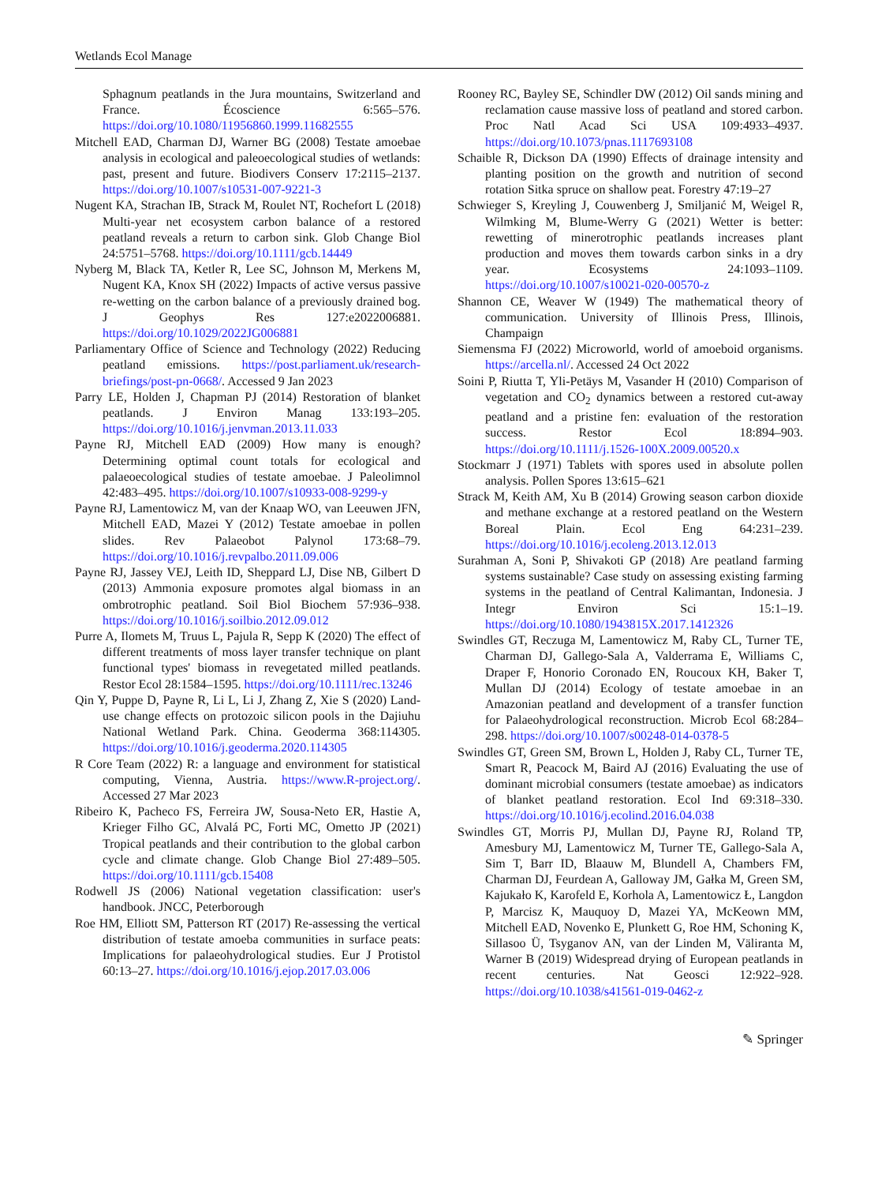Wetlands Ecol Manage
Sphagnum peatlands in the Jura mountains, Switzerland and France. Écoscience 6:565–576. https://doi.org/10.1080/11956860.1999.11682555
Mitchell EAD, Charman DJ, Warner BG (2008) Testate amoebae analysis in ecological and paleoecological studies of wetlands: past, present and future. Biodivers Conserv 17:2115–2137. https://doi.org/10.1007/s10531-007-9221-3
Nugent KA, Strachan IB, Strack M, Roulet NT, Rochefort L (2018) Multi-year net ecosystem carbon balance of a restored peatland reveals a return to carbon sink. Glob Change Biol 24:5751–5768. https://doi.org/10.1111/gcb.14449
Nyberg M, Black TA, Ketler R, Lee SC, Johnson M, Merkens M, Nugent KA, Knox SH (2022) Impacts of active versus passive re-wetting on the carbon balance of a previously drained bog. J Geophys Res 127:e2022006881. https://doi.org/10.1029/2022JG006881
Parliamentary Office of Science and Technology (2022) Reducing peatland emissions. https://post.parliament.uk/research-briefings/post-pn-0668/. Accessed 9 Jan 2023
Parry LE, Holden J, Chapman PJ (2014) Restoration of blanket peatlands. J Environ Manag 133:193–205. https://doi.org/10.1016/j.jenvman.2013.11.033
Payne RJ, Mitchell EAD (2009) How many is enough? Determining optimal count totals for ecological and palaeoecological studies of testate amoebae. J Paleolimnol 42:483–495. https://doi.org/10.1007/s10933-008-9299-y
Payne RJ, Lamentowicz M, van der Knaap WO, van Leeuwen JFN, Mitchell EAD, Mazei Y (2012) Testate amoebae in pollen slides. Rev Palaeobot Palynol 173:68–79. https://doi.org/10.1016/j.revpalbo.2011.09.006
Payne RJ, Jassey VEJ, Leith ID, Sheppard LJ, Dise NB, Gilbert D (2013) Ammonia exposure promotes algal biomass in an ombrotrophic peatland. Soil Biol Biochem 57:936–938. https://doi.org/10.1016/j.soilbio.2012.09.012
Purre A, Ilomets M, Truus L, Pajula R, Sepp K (2020) The effect of different treatments of moss layer transfer technique on plant functional types' biomass in revegetated milled peatlands. Restor Ecol 28:1584–1595. https://doi.org/10.1111/rec.13246
Qin Y, Puppe D, Payne R, Li L, Li J, Zhang Z, Xie S (2020) Land-use change effects on protozoic silicon pools in the Dajiuhu National Wetland Park. China. Geoderma 368:114305. https://doi.org/10.1016/j.geoderma.2020.114305
R Core Team (2022) R: a language and environment for statistical computing, Vienna, Austria. https://www.R-project.org/. Accessed 27 Mar 2023
Ribeiro K, Pacheco FS, Ferreira JW, Sousa-Neto ER, Hastie A, Krieger Filho GC, Alvalá PC, Forti MC, Ometto JP (2021) Tropical peatlands and their contribution to the global carbon cycle and climate change. Glob Change Biol 27:489–505. https://doi.org/10.1111/gcb.15408
Rodwell JS (2006) National vegetation classification: user's handbook. JNCC, Peterborough
Roe HM, Elliott SM, Patterson RT (2017) Re-assessing the vertical distribution of testate amoeba communities in surface peats: Implications for palaeohydrological studies. Eur J Protistol 60:13–27. https://doi.org/10.1016/j.ejop.2017.03.006
Rooney RC, Bayley SE, Schindler DW (2012) Oil sands mining and reclamation cause massive loss of peatland and stored carbon. Proc Natl Acad Sci USA 109:4933–4937. https://doi.org/10.1073/pnas.1117693108
Schaible R, Dickson DA (1990) Effects of drainage intensity and planting position on the growth and nutrition of second rotation Sitka spruce on shallow peat. Forestry 47:19–27
Schwieger S, Kreyling J, Couwenberg J, Smiljanić M, Weigel R, Wilmking M, Blume-Werry G (2021) Wetter is better: rewetting of minerotrophic peatlands increases plant production and moves them towards carbon sinks in a dry year. Ecosystems 24:1093–1109. https://doi.org/10.1007/s10021-020-00570-z
Shannon CE, Weaver W (1949) The mathematical theory of communication. University of Illinois Press, Illinois, Champaign
Siemensma FJ (2022) Microworld, world of amoeboid organisms. https://arcella.nl/. Accessed 24 Oct 2022
Soini P, Riutta T, Yli-Petäys M, Vasander H (2010) Comparison of vegetation and CO<sub>2</sub> dynamics between a restored cut-away peatland and a pristine fen: evaluation of the restoration success. Restor Ecol 18:894–903. https://doi.org/10.1111/j.1526-100X.2009.00520.x
Stockmarr J (1971) Tablets with spores used in absolute pollen analysis. Pollen Spores 13:615–621
Strack M, Keith AM, Xu B (2014) Growing season carbon dioxide and methane exchange at a restored peatland on the Western Boreal Plain. Ecol Eng 64:231–239. https://doi.org/10.1016/j.ecoleng.2013.12.013
Surahman A, Soni P, Shivakoti GP (2018) Are peatland farming systems sustainable? Case study on assessing existing farming systems in the peatland of Central Kalimantan, Indonesia. J Integr Environ Sci 15:1–19. https://doi.org/10.1080/1943815X.2017.1412326
Swindles GT, Reczuga M, Lamentowicz M, Raby CL, Turner TE, Charman DJ, Gallego-Sala A, Valderrama E, Williams C, Draper F, Honorio Coronado EN, Roucoux KH, Baker T, Mullan DJ (2014) Ecology of testate amoebae in an Amazonian peatland and development of a transfer function for Palaeohydrological reconstruction. Microb Ecol 68:284–298. https://doi.org/10.1007/s00248-014-0378-5
Swindles GT, Green SM, Brown L, Holden J, Raby CL, Turner TE, Smart R, Peacock M, Baird AJ (2016) Evaluating the use of dominant microbial consumers (testate amoebae) as indicators of blanket peatland restoration. Ecol Ind 69:318–330. https://doi.org/10.1016/j.ecolind.2016.04.038
Swindles GT, Morris PJ, Mullan DJ, Payne RJ, Roland TP, Amesbury MJ, Lamentowicz M, Turner TE, Gallego-Sala A, Sim T, Barr ID, Blaauw M, Blundell A, Chambers FM, Charman DJ, Feurdean A, Galloway JM, Gałka M, Green SM, Kajukało K, Karofeld E, Korhola A, Lamentowicz Ł, Langdon P, Marcisz K, Mauquoy D, Mazei YA, McKeown MM, Mitchell EAD, Novenko E, Plunkett G, Roe HM, Schoning K, Sillasoo Ü, Tsyganov AN, van der Linden M, Väliranta M, Warner B (2019) Widespread drying of European peatlands in recent centuries. Nat Geosci 12:922–928. https://doi.org/10.1038/s41561-019-0462-z
✎ Springer